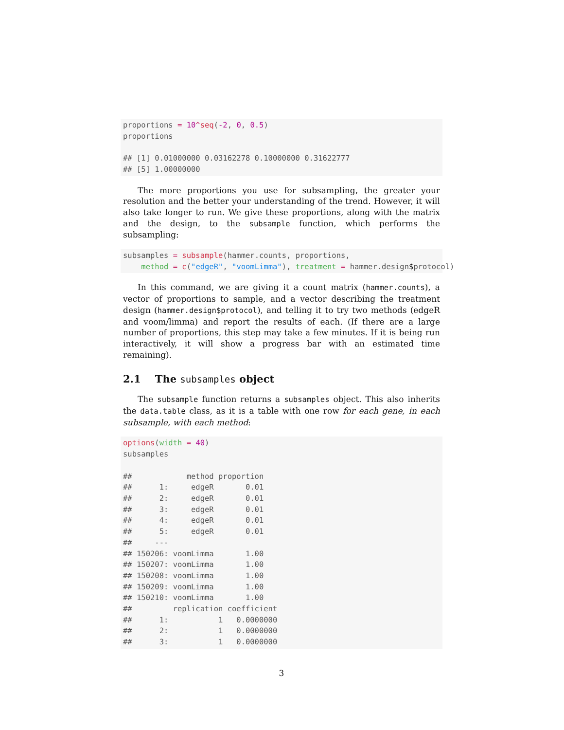proportions = 10^seq(-2, 0, 0.5)
proportions

## [1] 0.01000000 0.03162278 0.10000000 0.31622777
## [5] 1.00000000
The more proportions you use for subsampling, the greater your resolution and the better your understanding of the trend. However, it will also take longer to run. We give these proportions, along with the matrix and the design, to the subsample function, which performs the subsampling:
subsamples = subsample(hammer.counts, proportions,
    method = c("edgeR", "voomLimma"), treatment = hammer.design$protocol)
In this command, we are giving it a count matrix (hammer.counts), a vector of proportions to sample, and a vector describing the treatment design (hammer.design$protocol), and telling it to try two methods (edgeR and voom/limma) and report the results of each. (If there are a large number of proportions, this step may take a few minutes. If it is being run interactively, it will show a progress bar with an estimated time remaining).
2.1 The subsamples object
The subsample function returns a subsamples object. This also inherits the data.table class, as it is a table with one row for each gene, in each subsample, with each method:
options(width = 40)
subsamples

##            method proportion
##      1:     edgeR       0.01
##      2:     edgeR       0.01
##      3:     edgeR       0.01
##      4:     edgeR       0.01
##      5:     edgeR       0.01
##     ---
## 150206: voomLimma       1.00
## 150207: voomLimma       1.00
## 150208: voomLimma       1.00
## 150209: voomLimma       1.00
## 150210: voomLimma       1.00
##         replication coefficient
##      1:           1   0.0000000
##      2:           1   0.0000000
##      3:           1   0.0000000
3